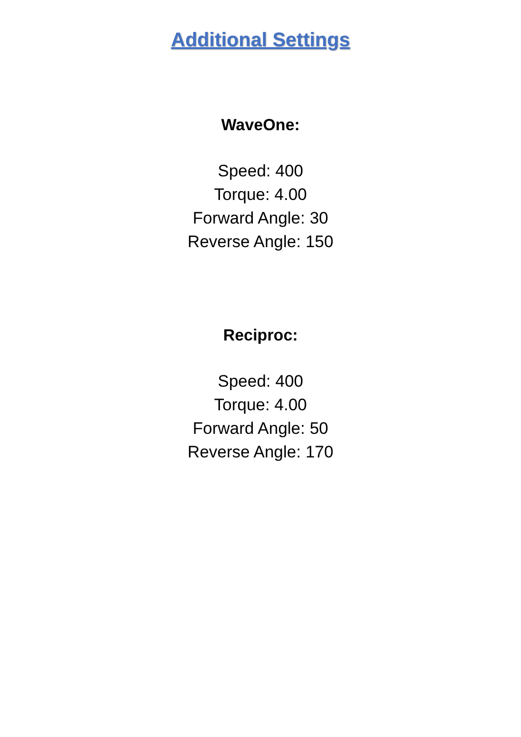Additional Settings
WaveOne:
Speed: 400
Torque: 4.00
Forward Angle: 30
Reverse Angle: 150
Reciproc:
Speed: 400
Torque: 4.00
Forward Angle: 50
Reverse Angle: 170